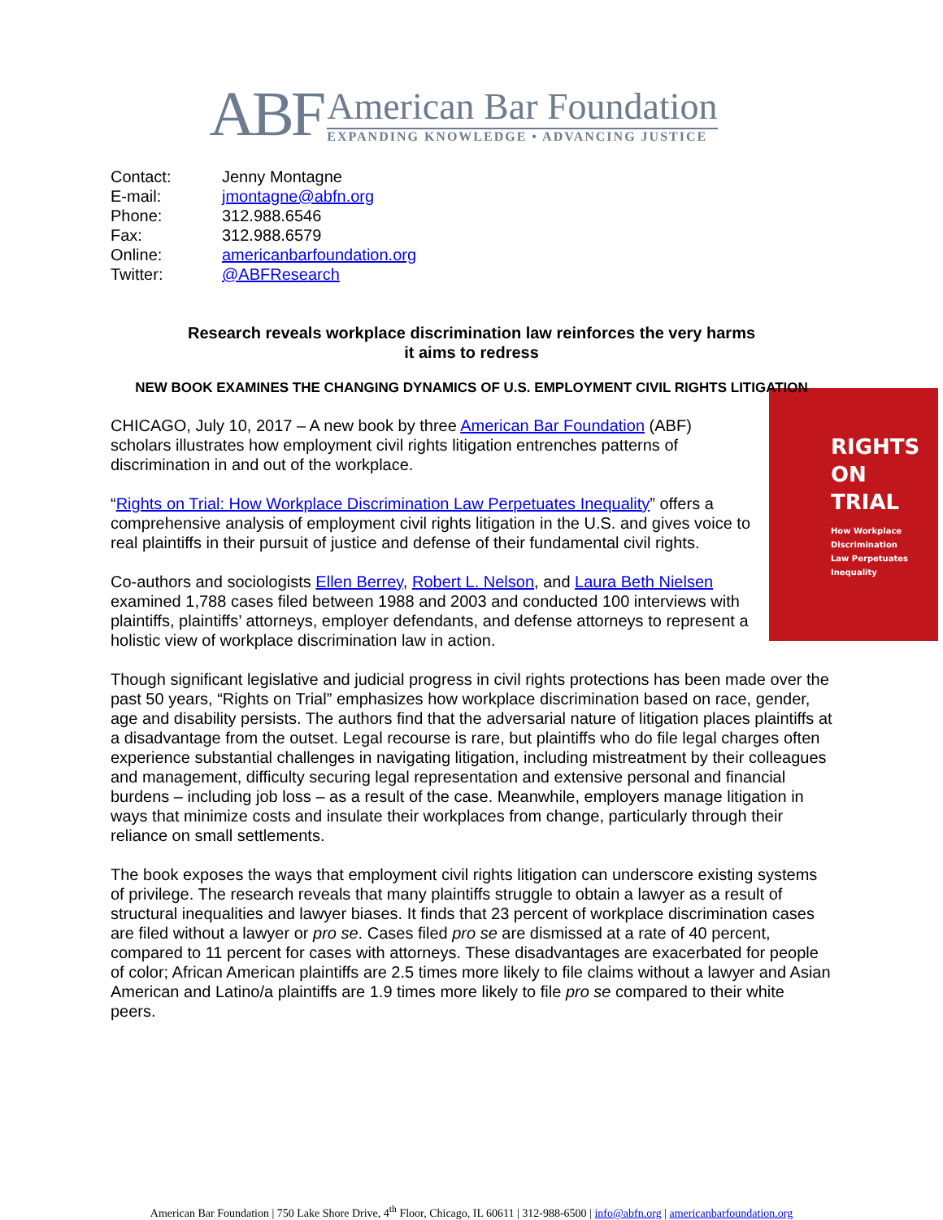ABF
American Bar Foundation
EXPANDING KNOWLEDGE • ADVANCING JUSTICE
| Contact: | Jenny Montagne |
| E-mail: | jmontagne@abfn.org |
| Phone: | 312.988.6546 |
| Fax: | 312.988.6579 |
| Online: | americanbarfoundation.org |
| Twitter: | @ABFResearch |
Research reveals workplace discrimination law reinforces the very harms
it aims to redress
NEW BOOK EXAMINES THE CHANGING DYNAMICS OF U.S. EMPLOYMENT CIVIL RIGHTS LITIGATION
RIGHTS
ON TRIAL
How Workplace
Discrimination
Law Perpetuates
Inequality
CHICAGO, July 10, 2017 – A new book by three American Bar Foundation (ABF) scholars illustrates how employment civil rights litigation entrenches patterns of discrimination in and out of the workplace.
“Rights on Trial: How Workplace Discrimination Law Perpetuates Inequality” offers a comprehensive analysis of employment civil rights litigation in the U.S. and gives voice to real plaintiffs in their pursuit of justice and defense of their fundamental civil rights.
Co-authors and sociologists Ellen Berrey, Robert L. Nelson, and Laura Beth Nielsen examined 1,788 cases filed between 1988 and 2003 and conducted 100 interviews with plaintiffs, plaintiffs’ attorneys, employer defendants, and defense attorneys to represent a holistic view of workplace discrimination law in action.
Though significant legislative and judicial progress in civil rights protections has been made over the past 50 years, “Rights on Trial” emphasizes how workplace discrimination based on race, gender, age and disability persists. The authors find that the adversarial nature of litigation places plaintiffs at a disadvantage from the outset. Legal recourse is rare, but plaintiffs who do file legal charges often experience substantial challenges in navigating litigation, including mistreatment by their colleagues and management, difficulty securing legal representation and extensive personal and financial burdens – including job loss – as a result of the case. Meanwhile, employers manage litigation in ways that minimize costs and insulate their workplaces from change, particularly through their reliance on small settlements.
The book exposes the ways that employment civil rights litigation can underscore existing systems of privilege. The research reveals that many plaintiffs struggle to obtain a lawyer as a result of structural inequalities and lawyer biases. It finds that 23 percent of workplace discrimination cases are filed without a lawyer or pro se. Cases filed pro se are dismissed at a rate of 40 percent, compared to 11 percent for cases with attorneys. These disadvantages are exacerbated for people of color; African American plaintiffs are 2.5 times more likely to file claims without a lawyer and Asian American and Latino/a plaintiffs are 1.9 times more likely to file pro se compared to their white peers.
American Bar Foundation | 750 Lake Shore Drive, 4<sup>th</sup> Floor, Chicago, IL 60611 | 312-988-6500 | info@abfn.org | americanbarfoundation.org